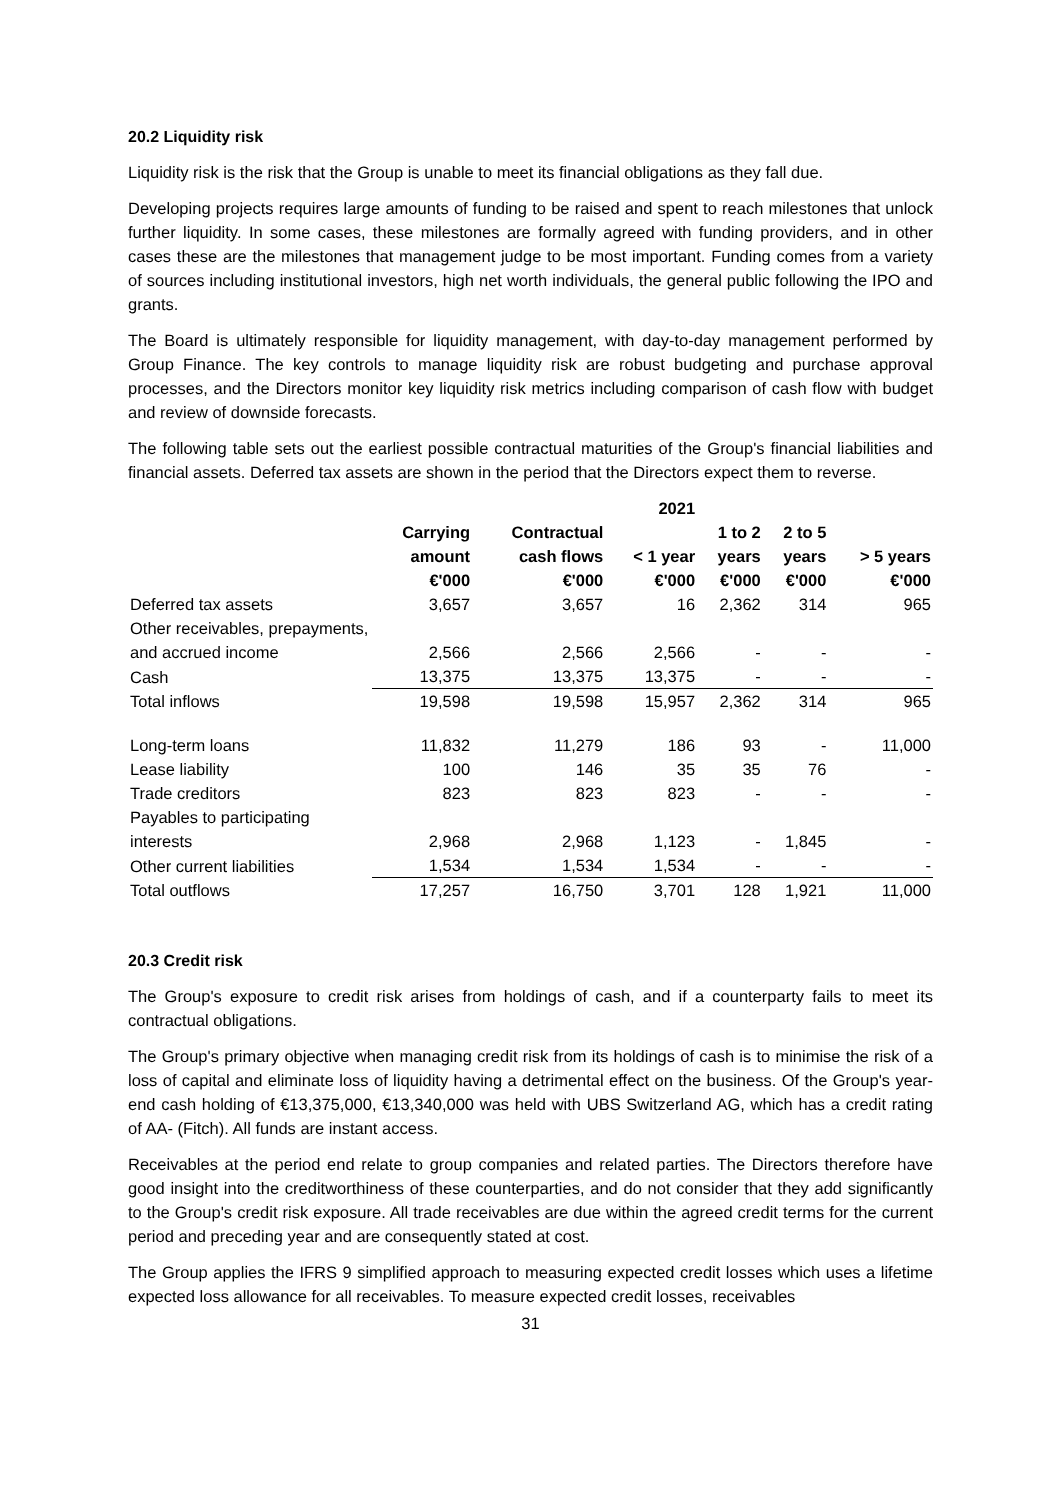20.2 Liquidity risk
Liquidity risk is the risk that the Group is unable to meet its financial obligations as they fall due.
Developing projects requires large amounts of funding to be raised and spent to reach milestones that unlock further liquidity. In some cases, these milestones are formally agreed with funding providers, and in other cases these are the milestones that management judge to be most important. Funding comes from a variety of sources including institutional investors, high net worth individuals, the general public following the IPO and grants.
The Board is ultimately responsible for liquidity management, with day-to-day management performed by Group Finance. The key controls to manage liquidity risk are robust budgeting and purchase approval processes, and the Directors monitor key liquidity risk metrics including comparison of cash flow with budget and review of downside forecasts.
The following table sets out the earliest possible contractual maturities of the Group's financial liabilities and financial assets. Deferred tax assets are shown in the period that the Directors expect them to reverse.
| | | | 2021 | | | |
| --- | --- | --- | --- | --- | --- | --- |
| | Carrying amount €'000 | Contractual cash flows €'000 | < 1 year €'000 | 1 to 2 years €'000 | 2 to 5 years €'000 | > 5 years €'000 |
| Deferred tax assets | 3,657 | 3,657 | 16 | 2,362 | 314 | 965 |
| Other receivables, prepayments, and accrued income | 2,566 | 2,566 | 2,566 | - | - | - |
| Cash | 13,375 | 13,375 | 13,375 | - | - | - |
| Total inflows | 19,598 | 19,598 | 15,957 | 2,362 | 314 | 965 |
| Long-term loans | 11,832 | 11,279 | 186 | 93 | - | 11,000 |
| Lease liability | 100 | 146 | 35 | 35 | 76 | - |
| Trade creditors | 823 | 823 | 823 | - | - | - |
| Payables to participating interests | 2,968 | 2,968 | 1,123 | - | 1,845 | - |
| Other current liabilities | 1,534 | 1,534 | 1,534 | - | - | - |
| Total outflows | 17,257 | 16,750 | 3,701 | 128 | 1,921 | 11,000 |
20.3 Credit risk
The Group's exposure to credit risk arises from holdings of cash, and if a counterparty fails to meet its contractual obligations.
The Group's primary objective when managing credit risk from its holdings of cash is to minimise the risk of a loss of capital and eliminate loss of liquidity having a detrimental effect on the business. Of the Group's year-end cash holding of €13,375,000, €13,340,000 was held with UBS Switzerland AG, which has a credit rating of AA- (Fitch). All funds are instant access.
Receivables at the period end relate to group companies and related parties. The Directors therefore have good insight into the creditworthiness of these counterparties, and do not consider that they add significantly to the Group's credit risk exposure. All trade receivables are due within the agreed credit terms for the current period and preceding year and are consequently stated at cost.
The Group applies the IFRS 9 simplified approach to measuring expected credit losses which uses a lifetime expected loss allowance for all receivables. To measure expected credit losses, receivables
31